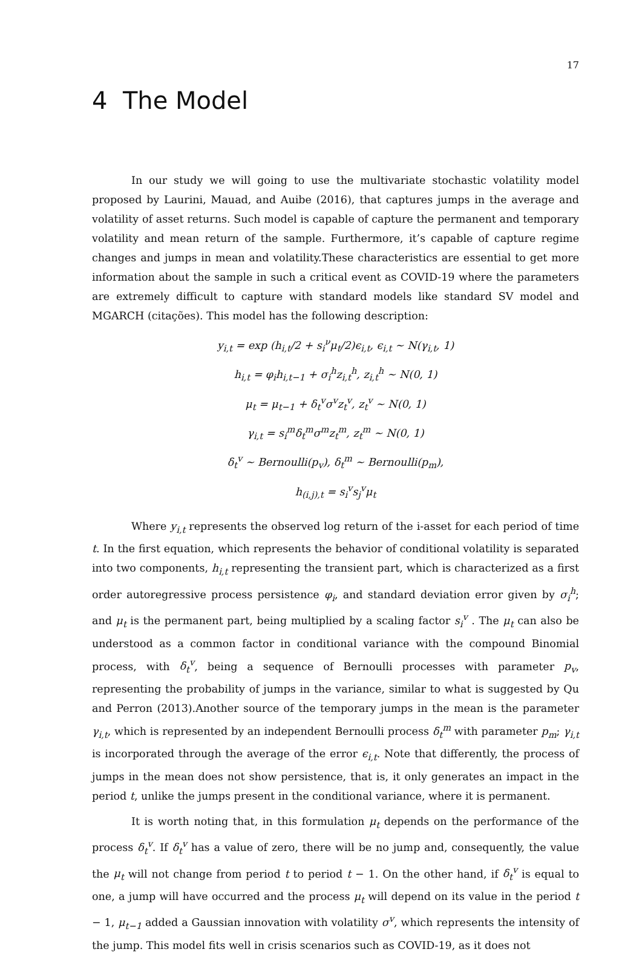17
4 The Model
In our study we will going to use the multivariate stochastic volatility model proposed by Laurini, Mauad, and Auibe (2016), that captures jumps in the average and volatility of asset returns. Such model is capable of capture the permanent and temporary volatility and mean return of the sample. Furthermore, it’s capable of capture regime changes and jumps in mean and volatility.These characteristics are essential to get more information about the sample in such a critical event as COVID-19 where the parameters are extremely difficult to capture with standard models like standard SV model and MGARCH (citações). This model has the following description:
y<sub>i,t</sub> = exp (h<sub>i,t</sub>/2 + s<sub>i</sub><sup>ν</sup>μ<sub>t</sub>/2)ϵ<sub>i,t</sub>, ϵ<sub>i,t</sub> ∼ N(γ<sub>i,t</sub>, 1)
h<sub>i,t</sub> = φ<sub>i</sub>h<sub>i,t−1</sub> + σ<sub>i</sub><sup>h</sup>z<sub>i,t</sub><sup>h</sup>, z<sub>i,t</sub><sup>h</sup> ∼ N(0, 1)
μ<sub>t</sub> = μ<sub>t−1</sub> + δ<sub>t</sub><sup>v</sup>σ<sup>v</sup>z<sub>t</sub><sup>v</sup>, z<sub>t</sub><sup>v</sup> ∼ N(0, 1)
γ<sub>i,t</sub> = s<sub>i</sub><sup>m</sup>δ<sub>t</sub><sup>m</sup>σ<sup>m</sup>z<sub>t</sub><sup>m</sup>, z<sub>t</sub><sup>m</sup> ∼ N(0, 1)
δ<sub>t</sub><sup>v</sup> ∼ Bernoulli(p<sub>v</sub>), δ<sub>t</sub><sup>m</sup> ∼ Bernoulli(p<sub>m</sub>),
h<sub>(i,j),t</sub> = s<sub>i</sub><sup>v</sup>s<sub>j</sub><sup>v</sup>μ<sub>t</sub>
Where y<sub>i,t</sub> represents the observed log return of the i-asset for each period of time t. In the first equation, which represents the behavior of conditional volatility is separated into two components, h<sub>i,t</sub> representing the transient part, which is characterized as a first order autoregressive process persistence φ<sub>i</sub>, and standard deviation error given by σ<sub>i</sub><sup>h</sup>; and μ<sub>t</sub> is the permanent part, being multiplied by a scaling factor s<sub>i</sub><sup>v</sup> . The μ<sub>t</sub> can also be understood as a common factor in conditional variance with the compound Binomial process, with δ<sub>t</sub><sup>v</sup>, being a sequence of Bernoulli processes with parameter p<sub>v</sub>, representing the probability of jumps in the variance, similar to what is suggested by Qu and Perron (2013).Another source of the temporary jumps in the mean is the parameter γ<sub>i,t</sub>, which is represented by an independent Bernoulli process δ<sub>t</sub><sup>m</sup> with parameter p<sub>m</sub>; γ<sub>i,t</sub> is incorporated through the average of the error ϵ<sub>i,t</sub>. Note that differently, the process of jumps in the mean does not show persistence, that is, it only generates an impact in the period t, unlike the jumps present in the conditional variance, where it is permanent.
It is worth noting that, in this formulation μ<sub>t</sub> depends on the performance of the process δ<sub>t</sub><sup>v</sup>. If δ<sub>t</sub><sup>v</sup> has a value of zero, there will be no jump and, consequently, the value the μ<sub>t</sub> will not change from period t to period t − 1. On the other hand, if δ<sub>t</sub><sup>v</sup> is equal to one, a jump will have occurred and the process μ<sub>t</sub> will depend on its value in the period t − 1, μ<sub>t−1</sub> added a Gaussian innovation with volatility σ<sup>v</sup>, which represents the intensity of the jump. This model fits well in crisis scenarios such as COVID-19, as it does not